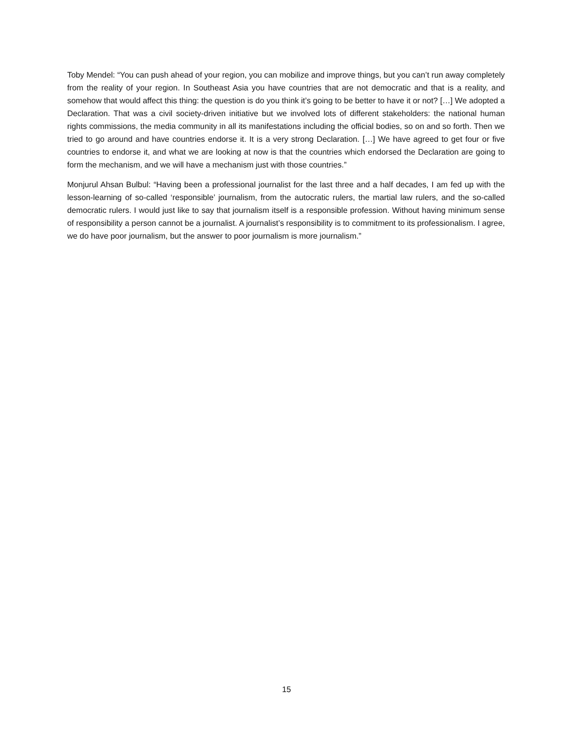Toby Mendel: “You can push ahead of your region, you can mobilize and improve things, but you can’t run away completely from the reality of your region. In Southeast Asia you have countries that are not democratic and that is a reality, and somehow that would affect this thing: the question is do you think it’s going to be better to have it or not? […] We adopted a Declaration. That was a civil society-driven initiative but we involved lots of different stakeholders: the national human rights commissions, the media community in all its manifestations including the official bodies, so on and so forth. Then we tried to go around and have countries endorse it. It is a very strong Declaration. […] We have agreed to get four or five countries to endorse it, and what we are looking at now is that the countries which endorsed the Declaration are going to form the mechanism, and we will have a mechanism just with those countries.”
Monjurul Ahsan Bulbul: “Having been a professional journalist for the last three and a half decades, I am fed up with the lesson-learning of so-called ‘responsible’ journalism, from the autocratic rulers, the martial law rulers, and the so-called democratic rulers. I would just like to say that journalism itself is a responsible profession. Without having minimum sense of responsibility a person cannot be a journalist. A journalist’s responsibility is to commitment to its professionalism. I agree, we do have poor journalism, but the answer to poor journalism is more journalism.”
15